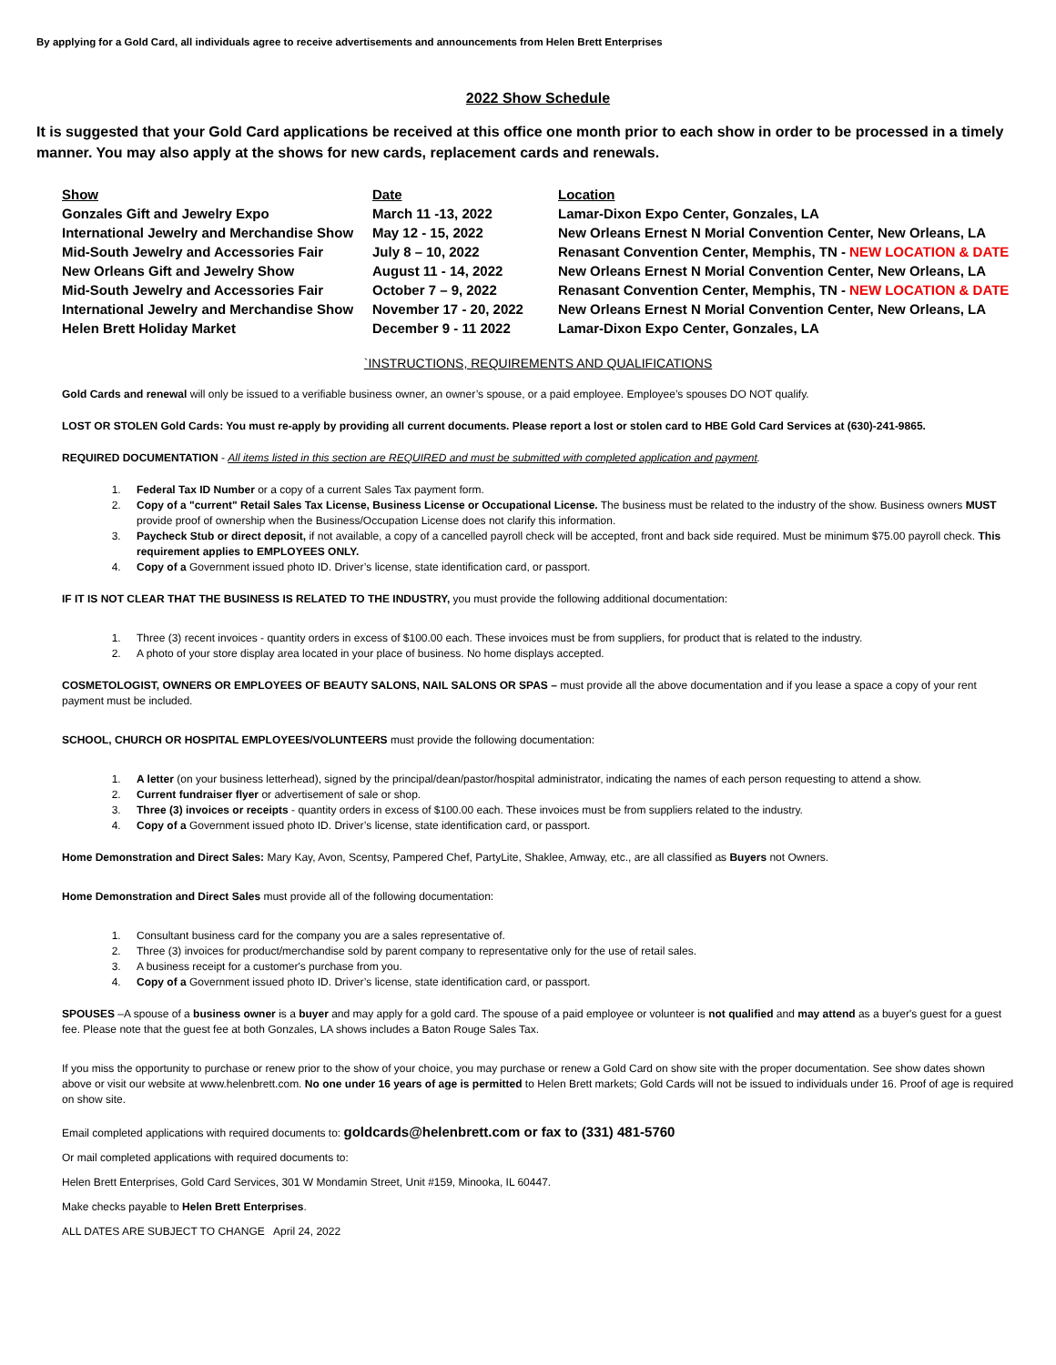By applying for a Gold Card, all individuals agree to receive advertisements and announcements from Helen Brett Enterprises
2022 Show Schedule
It is suggested that your Gold Card applications be received at this office one month prior to each show in order to be processed in a timely manner. You may also apply at the shows for new cards, replacement cards and renewals.
| Show | Date | Location |
| --- | --- | --- |
| Gonzales Gift and Jewelry Expo | March 11 -13, 2022 | Lamar-Dixon Expo Center, Gonzales, LA |
| International Jewelry and Merchandise Show | May 12 - 15, 2022 | New Orleans Ernest N Morial Convention Center, New Orleans, LA |
| Mid-South Jewelry and Accessories Fair | July 8 – 10, 2022 | Renasant Convention Center, Memphis, TN - NEW LOCATION & DATE |
| New Orleans Gift and Jewelry Show | August 11 - 14, 2022 | New Orleans Ernest N Morial Convention Center, New Orleans, LA |
| Mid-South Jewelry and Accessories Fair | October 7 – 9, 2022 | Renasant Convention Center, Memphis, TN - NEW LOCATION & DATE |
| International Jewelry and Merchandise Show | November 17 - 20, 2022 | New Orleans Ernest N Morial Convention Center, New Orleans, LA |
| Helen Brett Holiday Market | December 9 - 11 2022 | Lamar-Dixon Expo Center, Gonzales, LA |
`INSTRUCTIONS, REQUIREMENTS AND QUALIFICATIONS
Gold Cards and renewal will only be issued to a verifiable business owner, an owner’s spouse, or a paid employee. Employee’s spouses DO NOT qualify.
LOST OR STOLEN Gold Cards: You must re-apply by providing all current documents. Please report a lost or stolen card to HBE Gold Card Services at (630)-241-9865.
REQUIRED DOCUMENTATION - All items listed in this section are REQUIRED and must be submitted with completed application and payment.
1. Federal Tax ID Number or a copy of a current Sales Tax payment form.
2. Copy of a "current" Retail Sales Tax License, Business License or Occupational License. The business must be related to the industry of the show. Business owners MUST provide proof of ownership when the Business/Occupation License does not clarify this information.
3. Paycheck Stub or direct deposit, if not available, a copy of a cancelled payroll check will be accepted, front and back side required. Must be minimum $75.00 payroll check. This requirement applies to EMPLOYEES ONLY.
4. Copy of a Government issued photo ID. Driver’s license, state identification card, or passport.
IF IT IS NOT CLEAR THAT THE BUSINESS IS RELATED TO THE INDUSTRY, you must provide the following additional documentation:
1. Three (3) recent invoices - quantity orders in excess of $100.00 each. These invoices must be from suppliers, for product that is related to the industry.
2. A photo of your store display area located in your place of business. No home displays accepted.
COSMETOLOGIST, OWNERS OR EMPLOYEES OF BEAUTY SALONS, NAIL SALONS OR SPAS – must provide all the above documentation and if you lease a space a copy of your rent payment must be included.
SCHOOL, CHURCH OR HOSPITAL EMPLOYEES/VOLUNTEERS must provide the following documentation:
1. A letter (on your business letterhead), signed by the principal/dean/pastor/hospital administrator, indicating the names of each person requesting to attend a show.
2. Current fundraiser flyer or advertisement of sale or shop.
3. Three (3) invoices or receipts - quantity orders in excess of $100.00 each. These invoices must be from suppliers related to the industry.
4. Copy of a Government issued photo ID. Driver’s license, state identification card, or passport.
Home Demonstration and Direct Sales: Mary Kay, Avon, Scentsy, Pampered Chef, PartyLite, Shaklee, Amway, etc., are all classified as Buyers not Owners.
Home Demonstration and Direct Sales must provide all of the following documentation:
1. Consultant business card for the company you are a sales representative of.
2. Three (3) invoices for product/merchandise sold by parent company to representative only for the use of retail sales.
3. A business receipt for a customer's purchase from you.
4. Copy of a Government issued photo ID. Driver’s license, state identification card, or passport.
SPOUSES –A spouse of a business owner is a buyer and may apply for a gold card. The spouse of a paid employee or volunteer is not qualified and may attend as a buyer's guest for a guest fee. Please note that the guest fee at both Gonzales, LA shows includes a Baton Rouge Sales Tax.
If you miss the opportunity to purchase or renew prior to the show of your choice, you may purchase or renew a Gold Card on show site with the proper documentation. See show dates shown above or visit our website at www.helenbrett.com. No one under 16 years of age is permitted to Helen Brett markets; Gold Cards will not be issued to individuals under 16. Proof of age is required on show site.
Email completed applications with required documents to: goldcards@helenbrett.com or fax to (331) 481-5760
Or mail completed applications with required documents to:
Helen Brett Enterprises, Gold Card Services, 301 W Mondamin Street, Unit #159, Minooka, IL 60447.
Make checks payable to Helen Brett Enterprises.
ALL DATES ARE SUBJECT TO CHANGE April 24, 2022